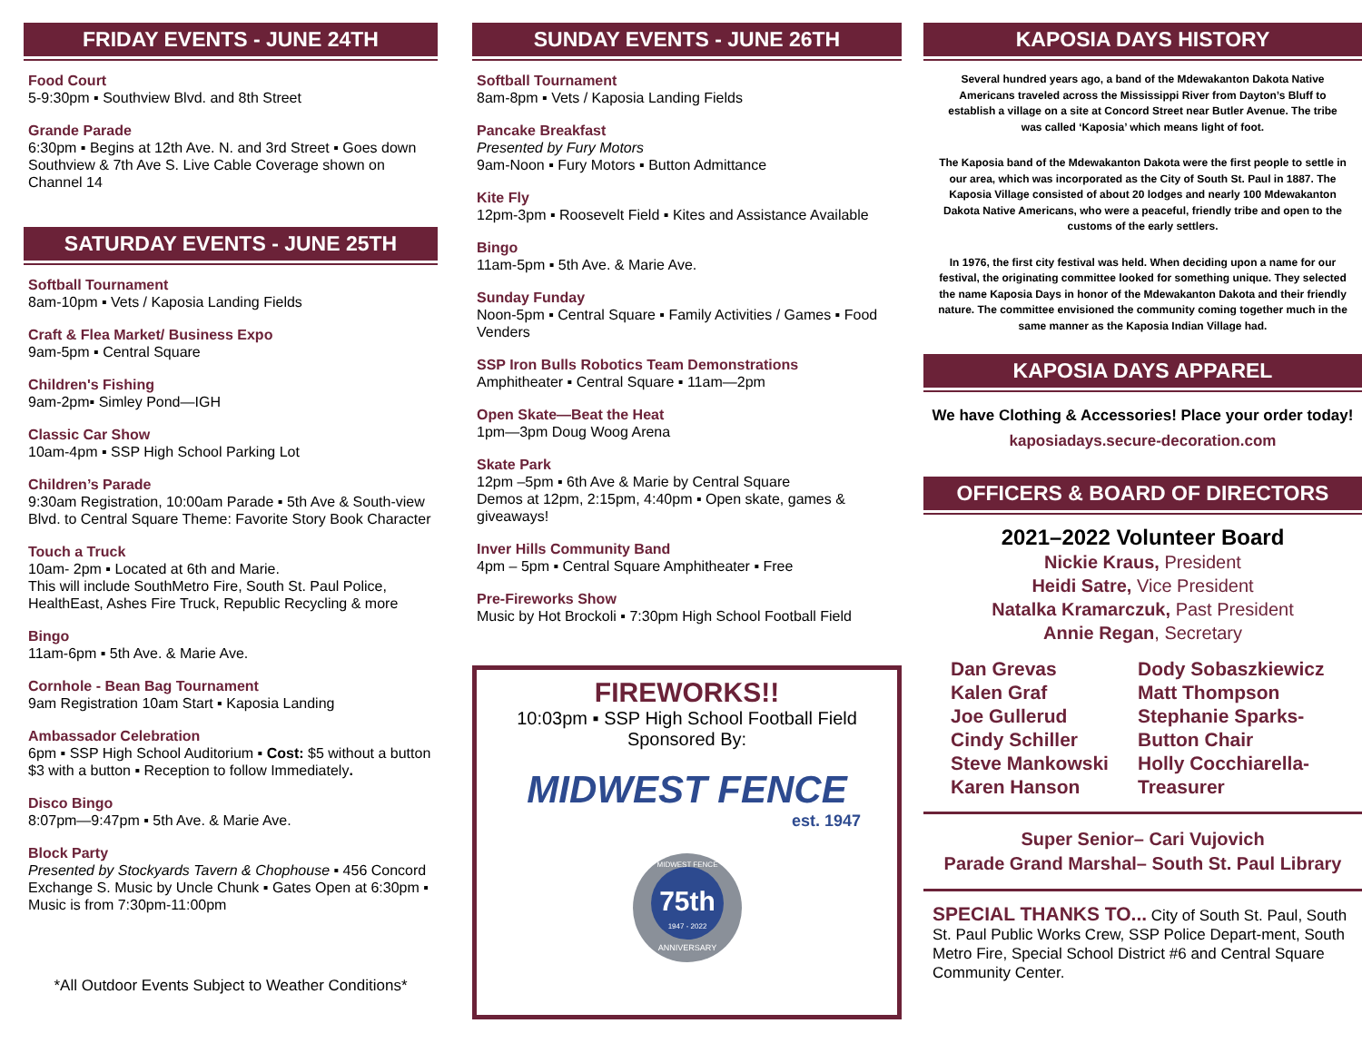FRIDAY EVENTS - JUNE 24TH
Food Court
5-9:30pm ▪ Southview Blvd. and 8th Street
Grande Parade
6:30pm ▪ Begins at 12th Ave. N. and 3rd Street ▪ Goes down Southview & 7th Ave S. Live Cable Coverage shown on Channel 14
SATURDAY EVENTS - JUNE 25TH
Softball Tournament
8am-10pm ▪ Vets / Kaposia Landing Fields
Craft & Flea Market/ Business Expo
9am-5pm ▪ Central Square
Children's Fishing
9am-2pm▪ Simley Pond—IGH
Classic Car Show
10am-4pm ▪ SSP High School Parking Lot
Children’s Parade
9:30am Registration, 10:00am Parade ▪ 5th Ave & South-view Blvd. to Central Square Theme: Favorite Story Book Character
Touch a Truck
10am- 2pm ▪ Located at 6th and Marie.
This will include SouthMetro Fire, South St. Paul Police, HealthEast, Ashes Fire Truck, Republic Recycling & more
Bingo
11am-6pm ▪ 5th Ave. & Marie Ave.
Cornhole - Bean Bag Tournament
9am Registration 10am Start ▪ Kaposia Landing
Ambassador Celebration
6pm ▪ SSP High School Auditorium ▪ Cost: $5 without a button $3 with a button ▪ Reception to follow Immediately.
Disco Bingo
8:07pm—9:47pm ▪ 5th Ave. & Marie Ave.
Block Party
Presented by Stockyards Tavern & Chophouse ▪ 456 Concord Exchange S. Music by Uncle Chunk ▪ Gates Open at 6:30pm ▪ Music is from 7:30pm-11:00pm
*All Outdoor Events Subject to Weather Conditions*
SUNDAY EVENTS - JUNE 26TH
Softball Tournament
8am-8pm ▪ Vets / Kaposia Landing Fields
Pancake Breakfast
Presented by Fury Motors
9am-Noon ▪ Fury Motors ▪ Button Admittance
Kite Fly
12pm-3pm ▪ Roosevelt Field ▪ Kites and Assistance Available
Bingo
11am-5pm ▪ 5th Ave. & Marie Ave.
Sunday Funday
Noon-5pm ▪ Central Square ▪ Family Activities / Games ▪ Food Venders
SSP Iron Bulls Robotics Team Demonstrations
Amphitheater ▪ Central Square ▪ 11am—2pm
Open Skate—Beat the Heat
1pm—3pm Doug Woog Arena
Skate Park
12pm –5pm ▪ 6th Ave & Marie by Central Square
Demos at 12pm, 2:15pm, 4:40pm ▪ Open skate, games & giveaways!
Inver Hills Community Band
4pm – 5pm ▪ Central Square Amphitheater ▪ Free
Pre-Fireworks Show
Music by Hot Brockoli ▪ 7:30pm High School Football Field
FIREWORKS!!
10:03pm ▪ SSP High School Football Field
Sponsored By:
MIDWEST FENCE
est. 1947
75th
1947 - 2022
ANNIVERSARY
MIDWEST FENCE
KAPOSIA DAYS HISTORY
Several hundred years ago, a band of the Mdewakanton Dakota Native Americans traveled across the Mississippi River from Dayton’s Bluff to establish a village on a site at Concord Street near Butler Avenue. The tribe was called ‘Kaposia’ which means light of foot.
The Kaposia band of the Mdewakanton Dakota were the first people to settle in our area, which was incorporated as the City of South St. Paul in 1887. The Kaposia Village consisted of about 20 lodges and nearly 100 Mdewakanton Dakota Native Americans, who were a peaceful, friendly tribe and open to the customs of the early settlers.
In 1976, the first city festival was held. When deciding upon a name for our festival, the originating committee looked for something unique. They selected the name Kaposia Days in honor of the Mdewakanton Dakota and their friendly nature. The committee envisioned the community coming together much in the same manner as the Kaposia Indian Village had.
KAPOSIA DAYS APPAREL
We have Clothing & Accessories! Place your order today!
kaposiadays.secure-decoration.com
OFFICERS & BOARD OF DIRECTORS
2021–2022 Volunteer Board
Nickie Kraus, President
Heidi Satre, Vice President
Natalka Kramarczuk, Past President
Annie Regan, Secretary
Dan Grevas
Kalen Graf
Joe Gullerud
Cindy Schiller
Steve Mankowski
Karen Hanson
Dody Sobaszkiewicz
Matt Thompson
Stephanie Sparks-
Button Chair
Holly Cocchiarella-
Treasurer
Super Senior– Cari Vujovich
Parade Grand Marshal– South St. Paul Library
SPECIAL THANKS TO... City of South St. Paul, South St. Paul Public Works Crew, SSP Police Depart-ment, South Metro Fire, Special School District #6 and Central Square Community Center.